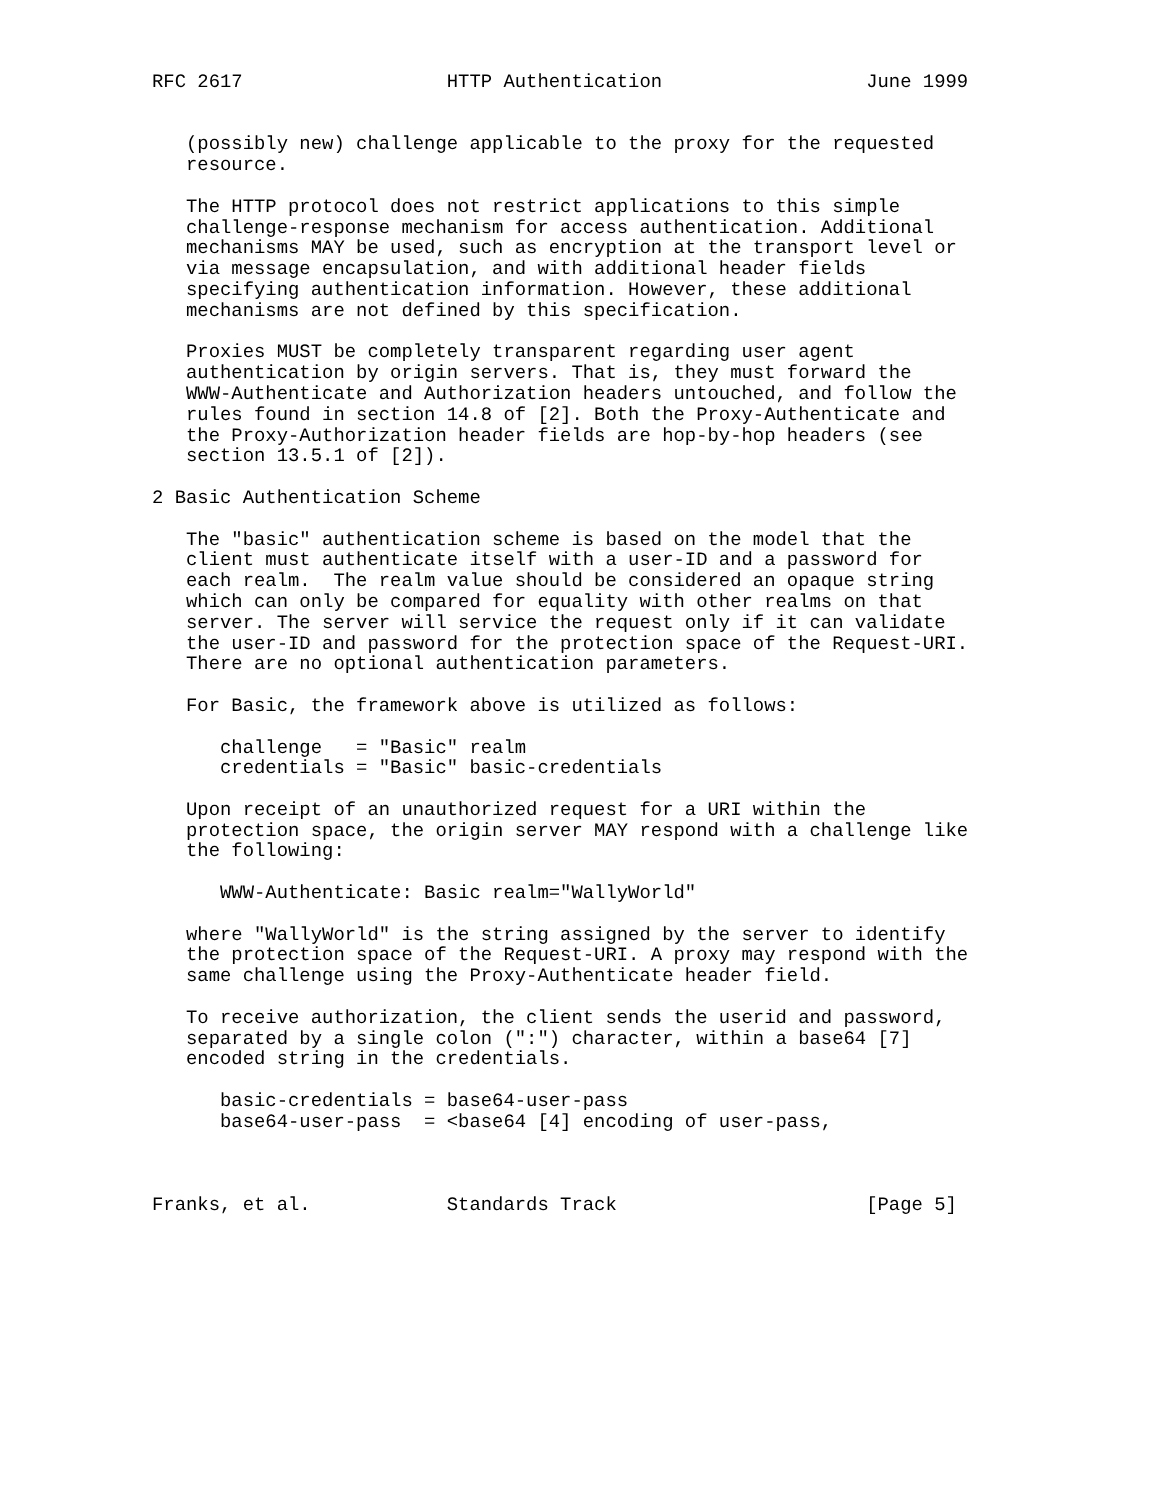RFC 2617                  HTTP Authentication                  June 1999


   (possibly new) challenge applicable to the proxy for the requested
   resource.

   The HTTP protocol does not restrict applications to this simple
   challenge-response mechanism for access authentication. Additional
   mechanisms MAY be used, such as encryption at the transport level or
   via message encapsulation, and with additional header fields
   specifying authentication information. However, these additional
   mechanisms are not defined by this specification.

   Proxies MUST be completely transparent regarding user agent
   authentication by origin servers. That is, they must forward the
   WWW-Authenticate and Authorization headers untouched, and follow the
   rules found in section 14.8 of [2]. Both the Proxy-Authenticate and
   the Proxy-Authorization header fields are hop-by-hop headers (see
   section 13.5.1 of [2]).

2 Basic Authentication Scheme

   The "basic" authentication scheme is based on the model that the
   client must authenticate itself with a user-ID and a password for
   each realm.  The realm value should be considered an opaque string
   which can only be compared for equality with other realms on that
   server. The server will service the request only if it can validate
   the user-ID and password for the protection space of the Request-URI.
   There are no optional authentication parameters.

   For Basic, the framework above is utilized as follows:

      challenge   = "Basic" realm
      credentials = "Basic" basic-credentials

   Upon receipt of an unauthorized request for a URI within the
   protection space, the origin server MAY respond with a challenge like
   the following:

      WWW-Authenticate: Basic realm="WallyWorld"

   where "WallyWorld" is the string assigned by the server to identify
   the protection space of the Request-URI. A proxy may respond with the
   same challenge using the Proxy-Authenticate header field.

   To receive authorization, the client sends the userid and password,
   separated by a single colon (":") character, within a base64 [7]
   encoded string in the credentials.

      basic-credentials = base64-user-pass
      base64-user-pass  = <base64 [4] encoding of user-pass,



Franks, et al.            Standards Track                      [Page 5]